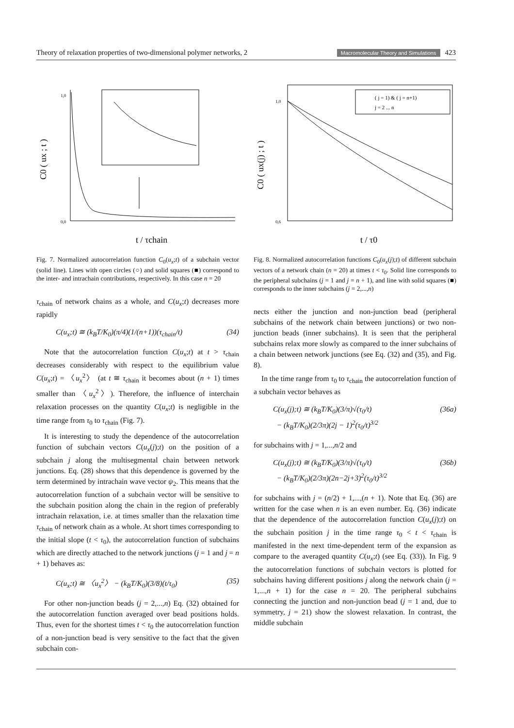Theory of relaxation properties of two-dimensional polymer networks, 2 Macromolecular Theory and Simulations 423
C0 ( ux ; t )
t / τchain
1,0
0,0
Fig. 7. Normalized autocorrelation function C<sub>0</sub>(u<sub>x</sub>;t) of a subchain vector (solid line). Lines with open circles (○) and solid squares (■) correspond to the inter- and intrachain contributions, respectively. In this case n = 20
τ<sub>chain</sub> of network chains as a whole, and C(u<sub>x</sub>;t) decreases more rapidly
C(u<sub>x</sub>;t) ≅ (k<sub>B</sub>T/K<sub>0</sub>)(π/4)(1/(n+1))(τ<sub>chain</sub>/t) (34)
Note that the autocorrelation function C(u<sub>x</sub>;t) at t > τ<sub>chain</sub> decreases considerably with respect to the equilibrium value C(u<sub>x</sub>;t) = 〈u<sub>x</sub><sup>2</sup>〉 (at t ≅ τ<sub>chain</sub> it becomes about (n + 1) times smaller than 〈u<sub>x</sub><sup>2</sup>〉). Therefore, the influence of interchain relaxation processes on the quantity C(u<sub>x</sub>;t) is negligible in the time range from τ<sub>0</sub> to τ<sub>chain</sub> (Fig. 7).
It is interesting to study the dependence of the autocorrelation function of subchain vectors C(u<sub>x</sub>(j);t) on the position of a subchain j along the multisegmental chain between network junctions. Eq. (28) shows that this dependence is governed by the term determined by intrachain wave vector ψ<sub>2</sub>. This means that the autocorrelation function of a subchain vector will be sensitive to the subchain position along the chain in the region of preferably intrachain relaxation, i.e. at times smaller than the relaxation time τ<sub>chain</sub> of network chain as a whole. At short times corresponding to the initial slope (t < τ<sub>0</sub>), the autocorrelation function of subchains which are directly attached to the network junctions (j = 1 and j = n + 1) behaves as:
C(u<sub>x</sub>;t) ≅ 〈u<sub>x</sub><sup>2</sup>〉 − (k<sub>B</sub>T/K<sub>0</sub>)(3/8)(t/τ<sub>0</sub>) (35)
For other non-junction beads (j = 2,...,n) Eq. (32) obtained for the autocorrelation function averaged over bead positions holds. Thus, even for the shortest times t < τ<sub>0</sub> the autocorrelation function of a non-junction bead is very sensitive to the fact that the given subchain con-
( j = 1) & ( j = n+1)
j = 2 ... n
C0 ( ux(j) ; t )
t / τ0
1,0
0,6
Fig. 8. Normalized autocorrelation functions C<sub>0</sub>(u<sub>x</sub>(j);t) of different subchain vectors of a network chain (n = 20) at times t < τ<sub>0</sub>. Solid line corresponds to the peripheral subchains (j = 1 and j = n + 1), and line with solid squares (■) corresponds to the inner subchains (j = 2,...,n)
nects either the junction and non-junction bead (peripheral subchains of the network chain between junctions) or two non-junction beads (inner subchains). It is seen that the peripheral subchains relax more slowly as compared to the inner subchains of a chain between network junctions (see Eq. (32) and (35), and Fig. 8).
In the time range from τ<sub>0</sub> to τ<sub>chain</sub> the autocorrelation function of a subchain vector behaves as
C(u<sub>x</sub>(j);t) ≅ (k<sub>B</sub>T/K<sub>0</sub>)(3/π)√(τ<sub>0</sub>/t)
− (k<sub>B</sub>T/K<sub>0</sub>)(2/3π)(2j − 1)<sup>2</sup>(τ<sub>0</sub>/t)<sup>3/2</sup> (36a)
for subchains with j = 1,...,n/2 and
C(u<sub>x</sub>(j);t) ≅ (k<sub>B</sub>T/K<sub>0</sub>)(3/π)√(τ<sub>0</sub>/t)
− (k<sub>B</sub>T/K<sub>0</sub>)(2/3π)(2n−2j+3)<sup>2</sup>(τ<sub>0</sub>/t)<sup>3/2</sup> (36b)
for subchains with j = (n/2) + 1,...,(n + 1). Note that Eq. (36) are written for the case when n is an even number. Eq. (36) indicate that the dependence of the autocorrelation function C(u<sub>x</sub>(j);t) on the subchain position j in the time range τ<sub>0</sub> < t < τ<sub>chain</sub> is manifested in the next time-dependent term of the expansion as compare to the averaged quantity C(u<sub>x</sub>;t) (see Eq. (33)). In Fig. 9 the autocorrelation functions of subchain vectors is plotted for subchains having different positions j along the network chain (j = 1,...,n + 1) for the case n = 20. The peripheral subchains connecting the junction and non-junction bead (j = 1 and, due to symmetry, j = 21) show the slowest relaxation. In contrast, the middle subchain